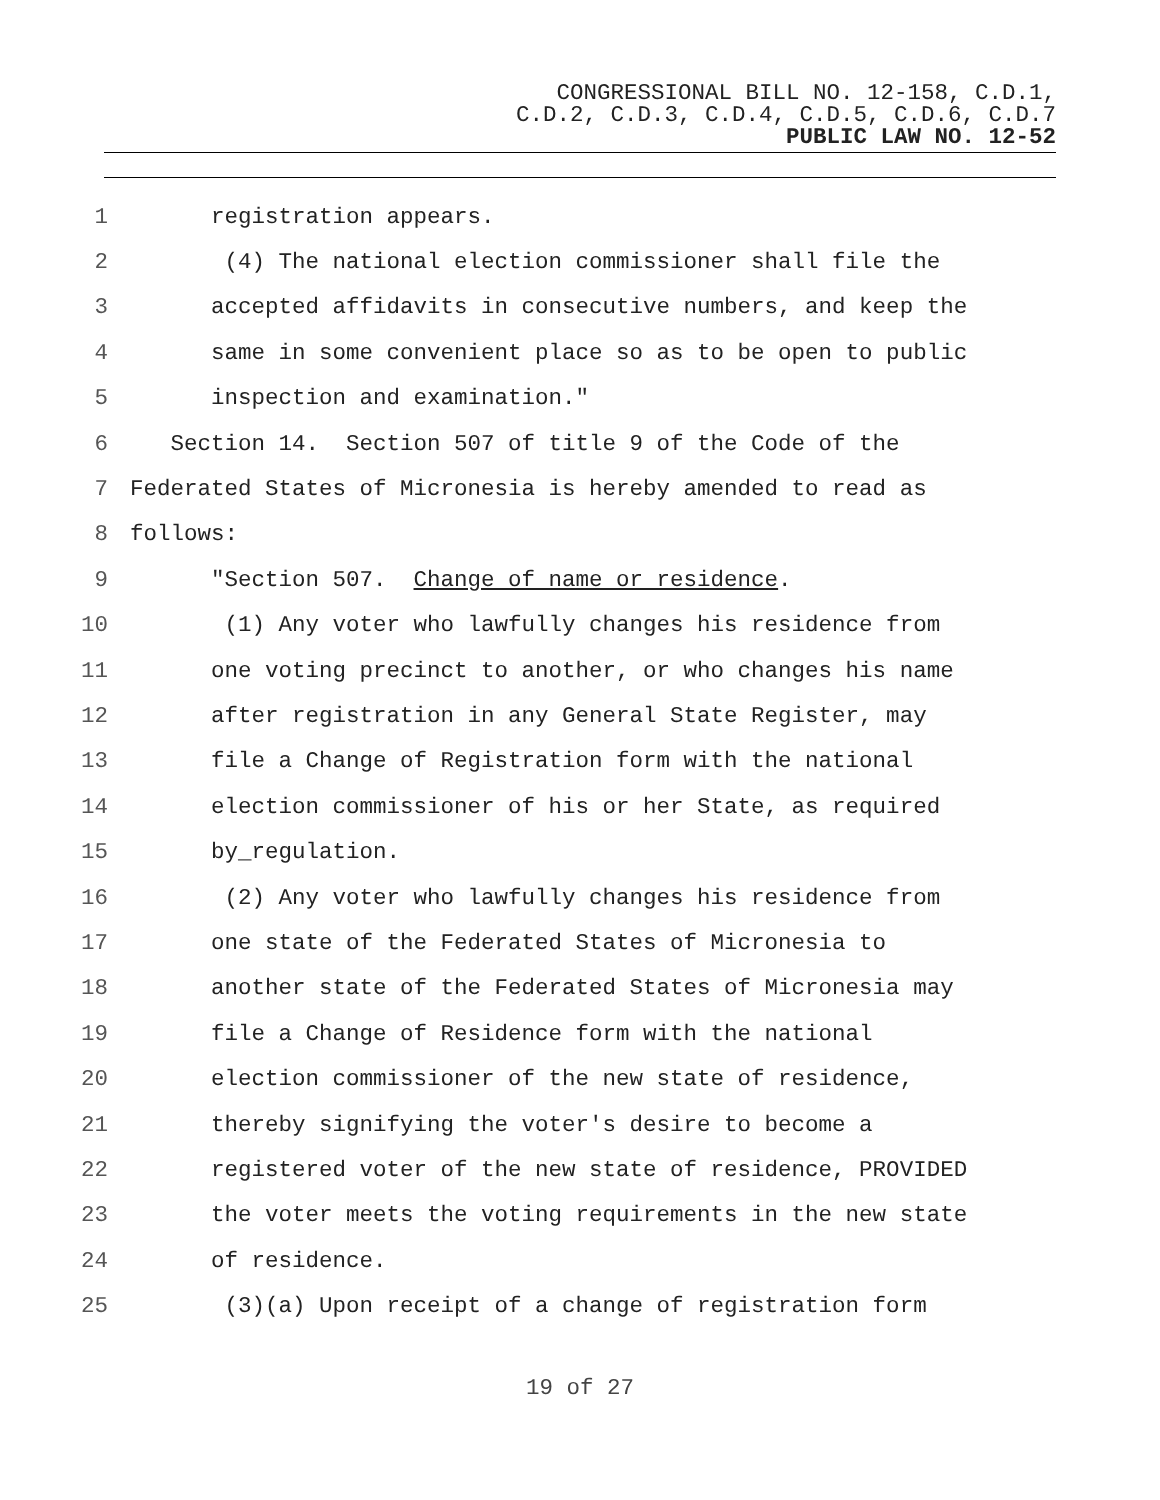CONGRESSIONAL BILL NO. 12-158, C.D.1,
C.D.2, C.D.3, C.D.4, C.D.5, C.D.6, C.D.7
PUBLIC LAW NO. 12-52
1 registration appears.
2 (4) The national election commissioner shall file the
3 accepted affidavits in consecutive numbers, and keep the
4 same in some convenient place so as to be open to public
5 inspection and examination."
6 Section 14. Section 507 of title 9 of the Code of the
7 Federated States of Micronesia is hereby amended to read as
8 follows:
9 "Section 507. Change of name or residence.
10 (1) Any voter who lawfully changes his residence from
11 one voting precinct to another, or who changes his name
12 after registration in any General State Register, may
13 file a Change of Registration form with the national
14 election commissioner of his or her State, as required
15 by_regulation.
16 (2) Any voter who lawfully changes his residence from
17 one state of the Federated States of Micronesia to
18 another state of the Federated States of Micronesia may
19 file a Change of Residence form with the national
20 election commissioner of the new state of residence,
21 thereby signifying the voter's desire to become a
22 registered voter of the new state of residence, PROVIDED
23 the voter meets the voting requirements in the new state
24 of residence.
25 (3)(a) Upon receipt of a change of registration form
19 of 27